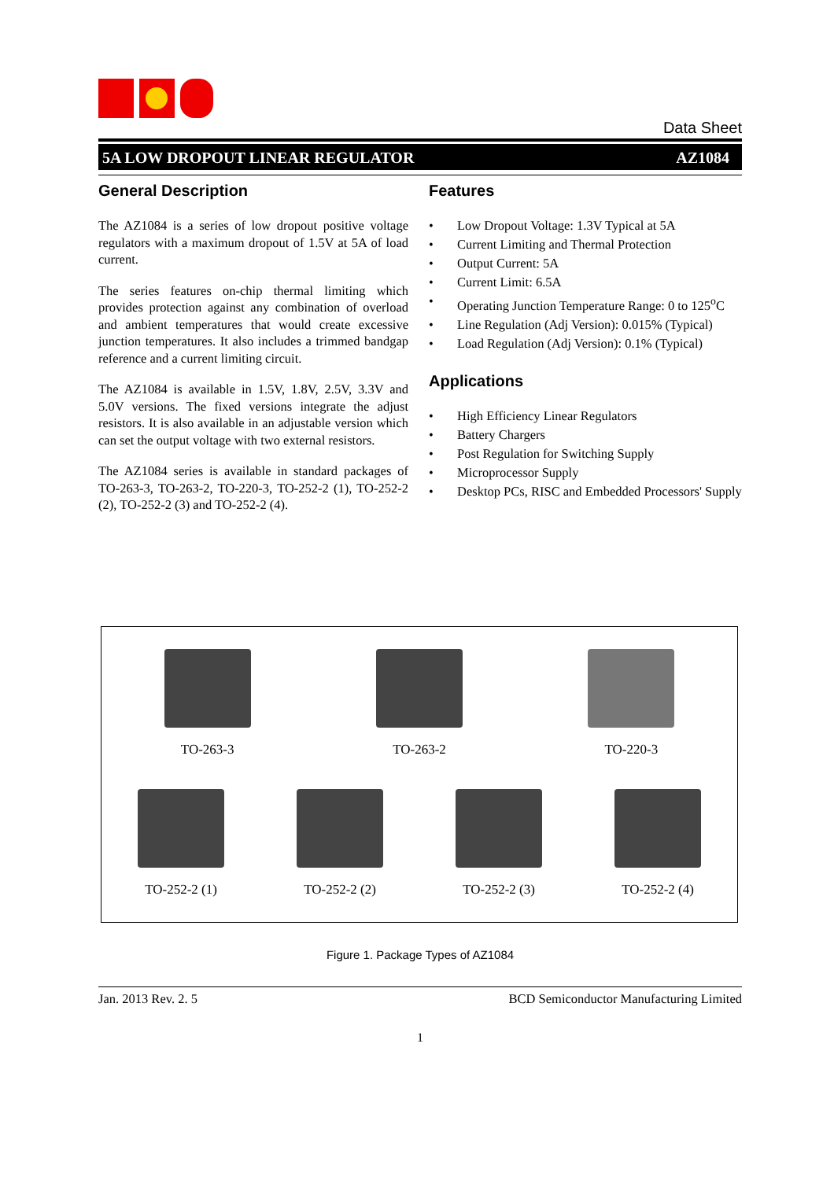Data Sheet
5A LOW DROPOUT LINEAR REGULATOR AZ1084
General Description
The AZ1084 is a series of low dropout positive voltage regulators with a maximum dropout of 1.5V at 5A of load current.
The series features on-chip thermal limiting which provides protection against any combination of overload and ambient temperatures that would create excessive junction temperatures. It also includes a trimmed bandgap reference and a current limiting circuit.
The AZ1084 is available in 1.5V, 1.8V, 2.5V, 3.3V and 5.0V versions. The fixed versions integrate the adjust resistors. It is also available in an adjustable version which can set the output voltage with two external resistors.
The AZ1084 series is available in standard packages of TO-263-3, TO-263-2, TO-220-3, TO-252-2 (1), TO-252-2 (2), TO-252-2 (3) and TO-252-2 (4).
Features
• Low Dropout Voltage: 1.3V Typical at 5A
• Current Limiting and Thermal Protection
• Output Current: 5A
• Current Limit: 6.5A
• Operating Junction Temperature Range: 0 to 125<sup>o</sup>C
• Line Regulation (Adj Version): 0.015% (Typical)
• Load Regulation (Adj Version): 0.1% (Typical)
Applications
• High Efficiency Linear Regulators
• Battery Chargers
• Post Regulation for Switching Supply
• Microprocessor Supply
• Desktop PCs, RISC and Embedded Processors' Supply
TO-263-3 TO-263-2 TO-220-3
TO-252-2 (1) TO-252-2 (2) TO-252-2 (3) TO-252-2 (4)
Figure 1. Package Types of AZ1084
Jan. 2013 Rev. 2. 5 BCD Semiconductor Manufacturing Limited
1